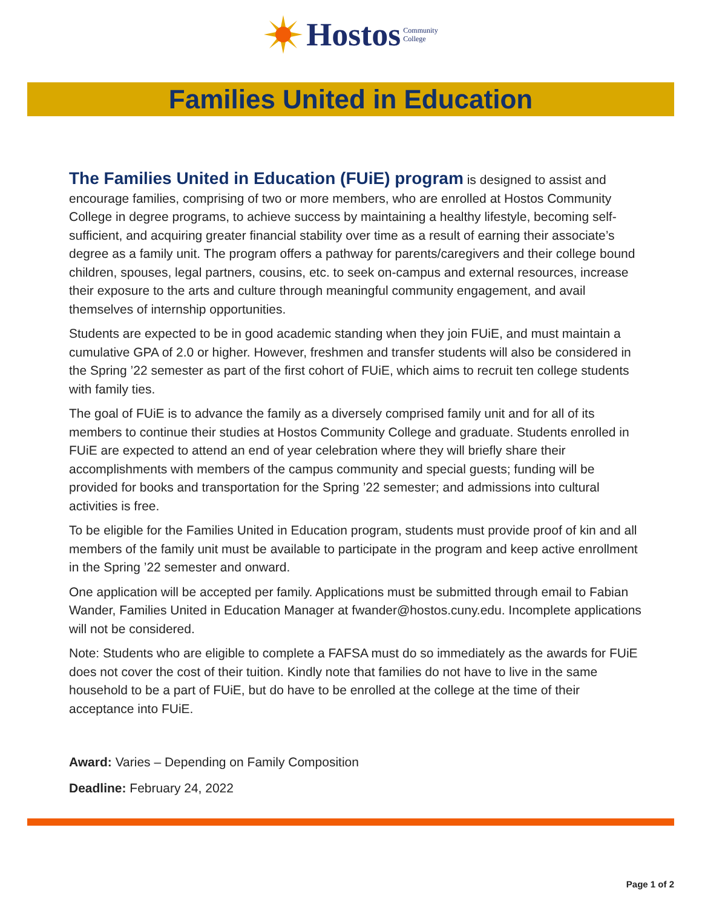Hostos Community
College
Families United in Education
The Families United in Education (FUiE) program is designed to assist and encourage families, comprising of two or more members, who are enrolled at Hostos Community College in degree programs, to achieve success by maintaining a healthy lifestyle, becoming self-sufficient, and acquiring greater financial stability over time as a result of earning their associate’s degree as a family unit. The program offers a pathway for parents/caregivers and their college bound children, spouses, legal partners, cousins, etc. to seek on-campus and external resources, increase their exposure to the arts and culture through meaningful community engagement, and avail themselves of internship opportunities.
Students are expected to be in good academic standing when they join FUiE, and must maintain a cumulative GPA of 2.0 or higher. However, freshmen and transfer students will also be considered in the Spring ’22 semester as part of the first cohort of FUiE, which aims to recruit ten college students with family ties.
The goal of FUiE is to advance the family as a diversely comprised family unit and for all of its members to continue their studies at Hostos Community College and graduate. Students enrolled in FUiE are expected to attend an end of year celebration where they will briefly share their accomplishments with members of the campus community and special guests; funding will be provided for books and transportation for the Spring ’22 semester; and admissions into cultural activities is free.
To be eligible for the Families United in Education program, students must provide proof of kin and all members of the family unit must be available to participate in the program and keep active enrollment in the Spring ’22 semester and onward.
One application will be accepted per family. Applications must be submitted through email to Fabian Wander, Families United in Education Manager at fwander@hostos.cuny.edu. Incomplete applications will not be considered.
Note: Students who are eligible to complete a FAFSA must do so immediately as the awards for FUiE does not cover the cost of their tuition. Kindly note that families do not have to live in the same household to be a part of FUiE, but do have to be enrolled at the college at the time of their acceptance into FUiE.
Award: Varies – Depending on Family Composition
Deadline: February 24, 2022
Page 1 of 2